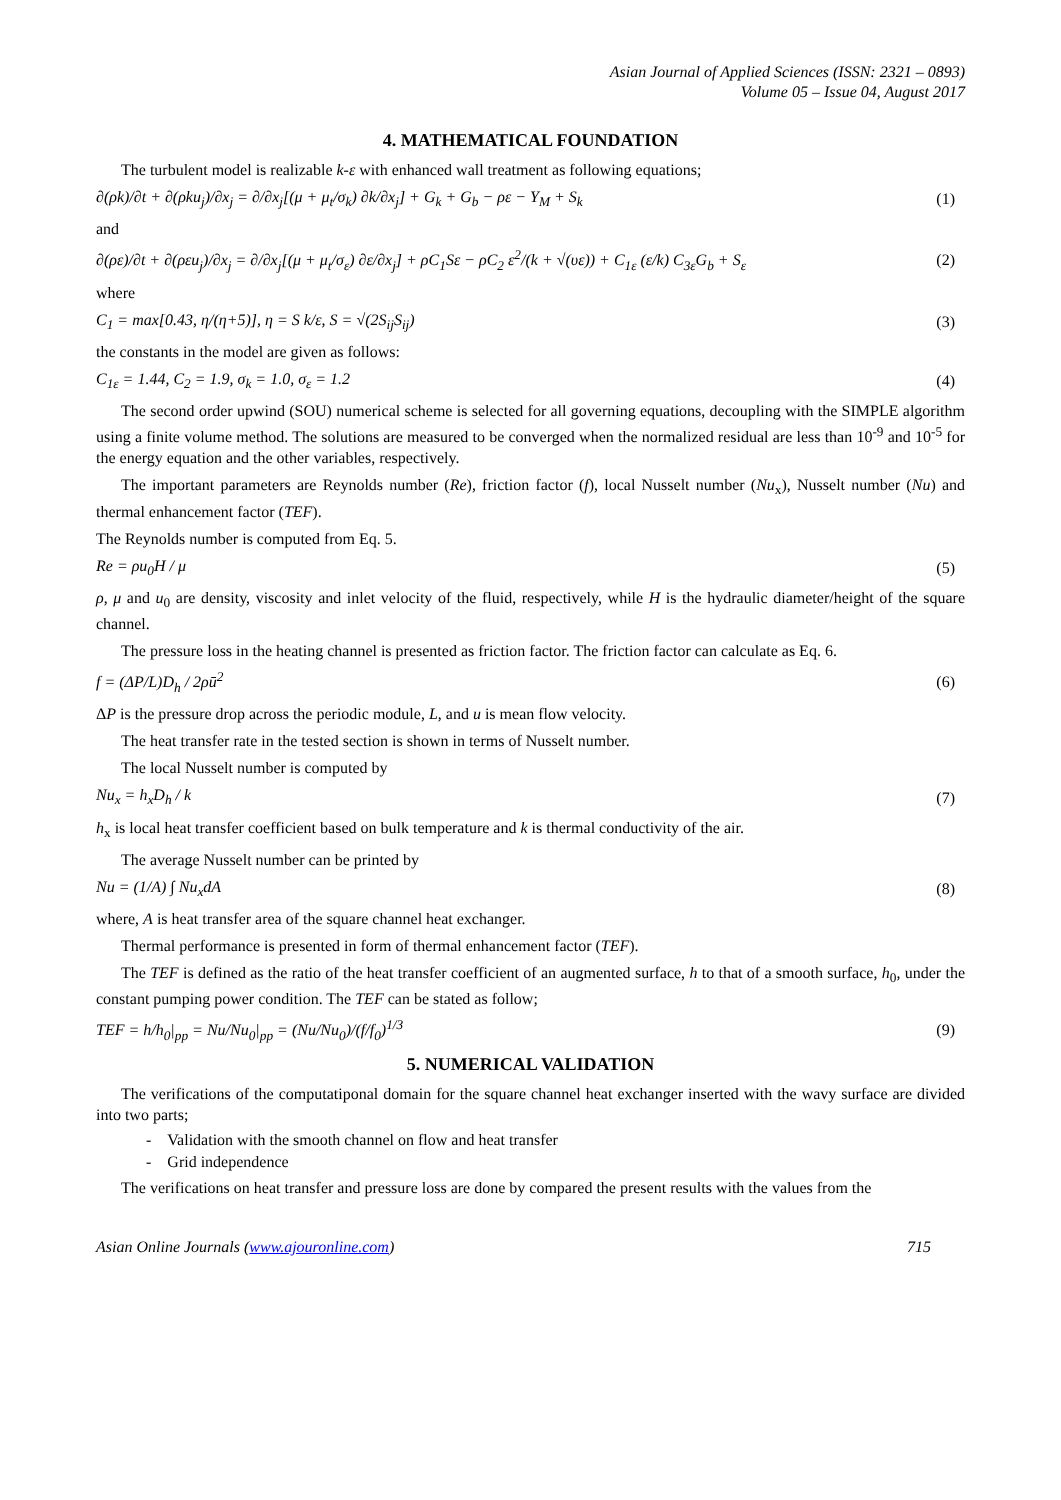Asian Journal of Applied Sciences (ISSN: 2321 – 0893)
Volume 05 – Issue 04, August 2017
4. MATHEMATICAL FOUNDATION
The turbulent model is realizable k-ε with enhanced wall treatment as following equations;
∂(ρk)/∂t + ∂(ρku<sub>j</sub>)/∂x<sub>j</sub> = ∂/∂x<sub>j</sub>[(μ + μ<sub>t</sub>/σ<sub>k</sub>) ∂k/∂x<sub>j</sub>] + G<sub>k</sub> + G<sub>b</sub> − ρε − Y<sub>M</sub> + S<sub>k</sub> (1)
and
∂(ρε)/∂t + ∂(ρεu<sub>j</sub>)/∂x<sub>j</sub> = ∂/∂x<sub>j</sub>[(μ + μ<sub>t</sub>/σ<sub>ε</sub>) ∂ε/∂x<sub>j</sub>] + ρC<sub>1</sub>Sε − ρC<sub>2</sub> ε<sup>2</sup>/(k + √(υε)) + C<sub>1ε</sub> (ε/k) C<sub>3ε</sub>G<sub>b</sub> + S<sub>ε</sub> (2)
where
C<sub>1</sub> = max[0.43, η/(η+5)], η = S k/ε, S = √(2S<sub>ij</sub>S<sub>ij</sub>) (3)
the constants in the model are given as follows:
C<sub>1ε</sub> = 1.44, C<sub>2</sub> = 1.9, σ<sub>k</sub> = 1.0, σ<sub>ε</sub> = 1.2 (4)
The second order upwind (SOU) numerical scheme is selected for all governing equations, decoupling with the SIMPLE algorithm using a finite volume method. The solutions are measured to be converged when the normalized residual are less than 10<sup>-9</sup> and 10<sup>-5</sup> for the energy equation and the other variables, respectively.
The important parameters are Reynolds number (Re), friction factor (f), local Nusselt number (Nu<sub>x</sub>), Nusselt number (Nu) and thermal enhancement factor (TEF).
The Reynolds number is computed from Eq. 5.
Re = ρu<sub>0</sub>H / μ (5)
ρ, μ and u<sub>0</sub> are density, viscosity and inlet velocity of the fluid, respectively, while H is the hydraulic diameter/height of the square channel.
The pressure loss in the heating channel is presented as friction factor. The friction factor can calculate as Eq. 6.
f = (ΔP/L)D<sub>h</sub> / 2ρū<sup>2</sup> (6)
ΔP is the pressure drop across the periodic module, L, and u is mean flow velocity.
The heat transfer rate in the tested section is shown in terms of Nusselt number.
The local Nusselt number is computed by
Nu<sub>x</sub> = h<sub>x</sub>D<sub>h</sub> / k (7)
h<sub>x</sub> is local heat transfer coefficient based on bulk temperature and k is thermal conductivity of the air.
The average Nusselt number can be printed by
Nu = (1/A) ∫ Nu<sub>x</sub>dA (8)
where, A is heat transfer area of the square channel heat exchanger.
Thermal performance is presented in form of thermal enhancement factor (TEF).
The TEF is defined as the ratio of the heat transfer coefficient of an augmented surface, h to that of a smooth surface, h<sub>0</sub>, under the constant pumping power condition. The TEF can be stated as follow;
TEF = h/h<sub>0</sub>|<sub>pp</sub> = Nu/Nu<sub>0</sub>|<sub>pp</sub> = (Nu/Nu<sub>0</sub>)/(f/f<sub>0</sub>)<sup>1/3</sup> (9)
5. NUMERICAL VALIDATION
The verifications of the computatiponal domain for the square channel heat exchanger inserted with the wavy surface are divided into two parts;
- Validation with the smooth channel on flow and heat transfer
- Grid independence
The verifications on heat transfer and pressure loss are done by compared the present results with the values from the
Asian Online Journals (www.ajouronline.com) 715